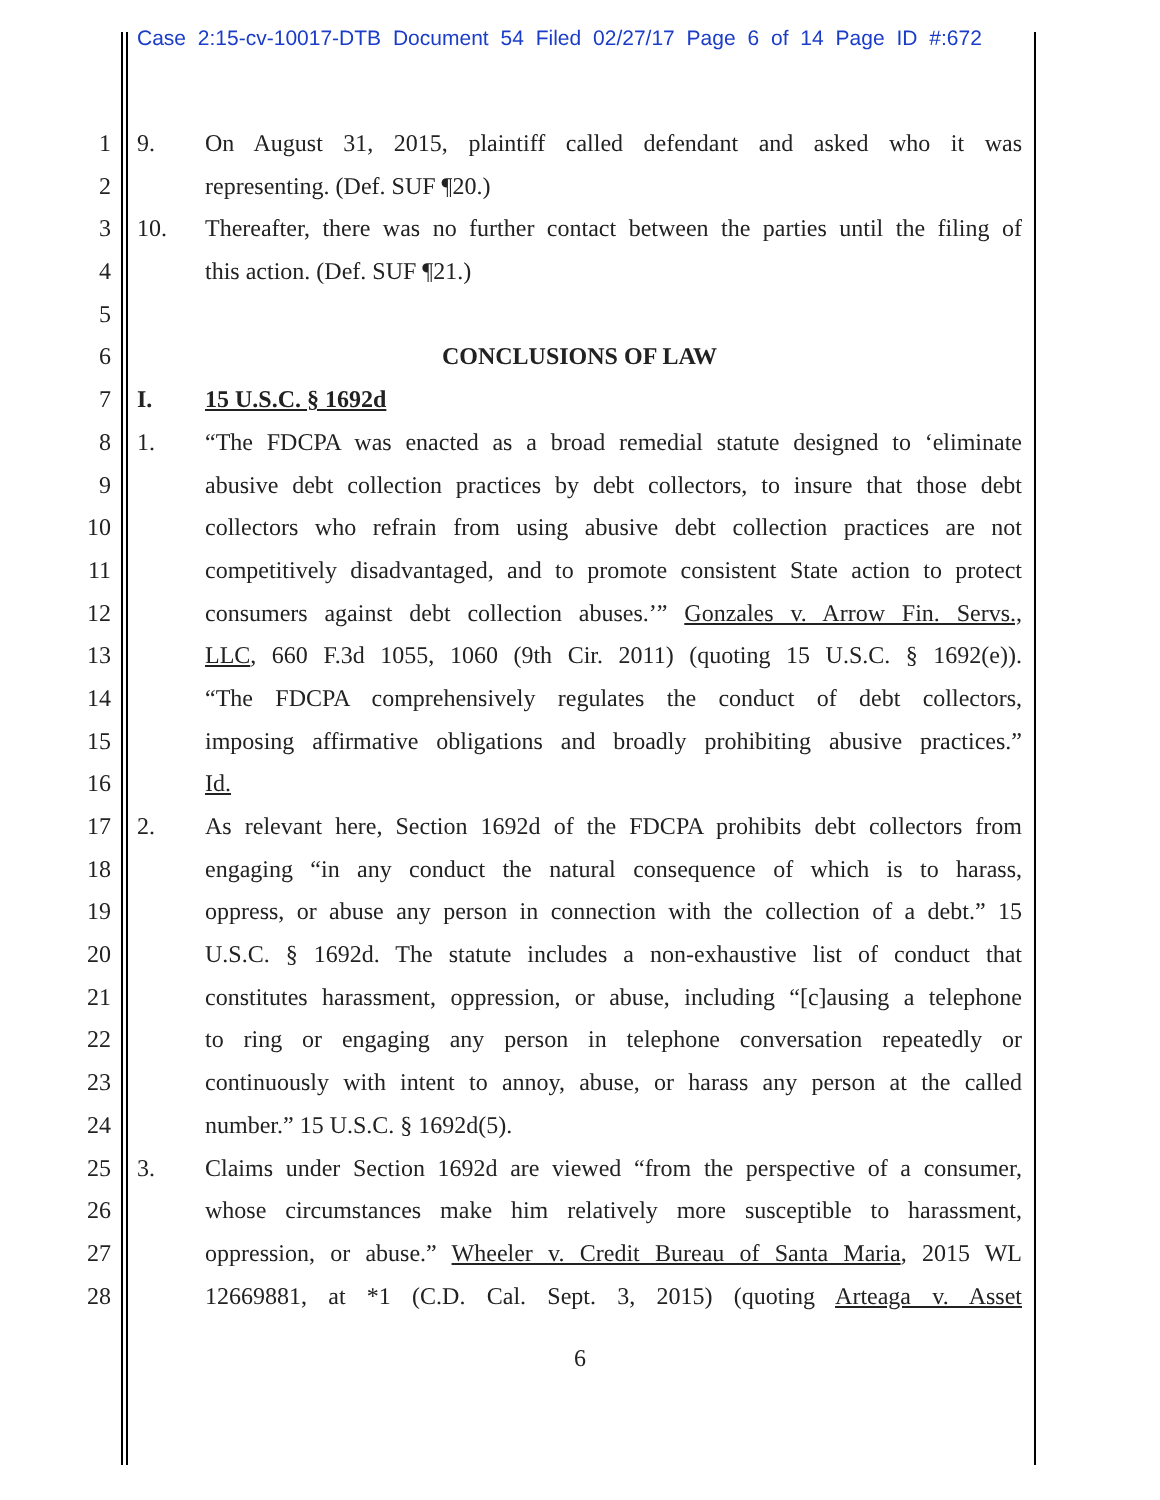Case 2:15-cv-10017-DTB Document 54 Filed 02/27/17 Page 6 of 14 Page ID #:672
1 9. On August 31, 2015, plaintiff called defendant and asked who it was
2 representing. (Def. SUF ¶20.)
3 10. Thereafter, there was no further contact between the parties until the filing of
4 this action. (Def. SUF ¶21.)
5
6 CONCLUSIONS OF LAW
7 I. 15 U.S.C. § 1692d
8 1. “The FDCPA was enacted as a broad remedial statute designed to ‘eliminate
9 abusive debt collection practices by debt collectors, to insure that those debt
10 collectors who refrain from using abusive debt collection practices are not
11 competitively disadvantaged, and to promote consistent State action to protect
12 consumers against debt collection abuses.’” Gonzales v. Arrow Fin. Servs.,
13 LLC, 660 F.3d 1055, 1060 (9th Cir. 2011) (quoting 15 U.S.C. § 1692(e)).
14 “The FDCPA comprehensively regulates the conduct of debt collectors,
15 imposing affirmative obligations and broadly prohibiting abusive practices.”
16 Id.
17 2. As relevant here, Section 1692d of the FDCPA prohibits debt collectors from
18 engaging “in any conduct the natural consequence of which is to harass,
19 oppress, or abuse any person in connection with the collection of a debt.” 15
20 U.S.C. § 1692d. The statute includes a non-exhaustive list of conduct that
21 constitutes harassment, oppression, or abuse, including “[c]ausing a telephone
22 to ring or engaging any person in telephone conversation repeatedly or
23 continuously with intent to annoy, abuse, or harass any person at the called
24 number.” 15 U.S.C. § 1692d(5).
25 3. Claims under Section 1692d are viewed “from the perspective of a consumer,
26 whose circumstances make him relatively more susceptible to harassment,
27 oppression, or abuse.” Wheeler v. Credit Bureau of Santa Maria, 2015 WL
28 12669881, at *1 (C.D. Cal. Sept. 3, 2015) (quoting Arteaga v. Asset
6